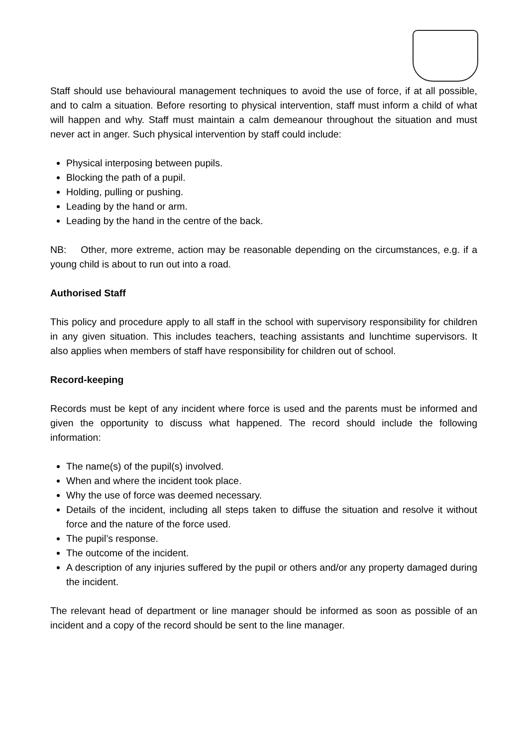Staff should use behavioural management techniques to avoid the use of force, if at all possible, and to calm a situation. Before resorting to physical intervention, staff must inform a child of what will happen and why. Staff must maintain a calm demeanour throughout the situation and must never act in anger. Such physical intervention by staff could include:
Physical interposing between pupils.
Blocking the path of a pupil.
Holding, pulling or pushing.
Leading by the hand or arm.
Leading by the hand in the centre of the back.
NB: Other, more extreme, action may be reasonable depending on the circumstances, e.g. if a young child is about to run out into a road.
Authorised Staff
This policy and procedure apply to all staff in the school with supervisory responsibility for children in any given situation. This includes teachers, teaching assistants and lunchtime supervisors. It also applies when members of staff have responsibility for children out of school.
Record-keeping
Records must be kept of any incident where force is used and the parents must be informed and given the opportunity to discuss what happened. The record should include the following information:
The name(s) of the pupil(s) involved.
When and where the incident took place.
Why the use of force was deemed necessary.
Details of the incident, including all steps taken to diffuse the situation and resolve it without force and the nature of the force used.
The pupil’s response.
The outcome of the incident.
A description of any injuries suffered by the pupil or others and/or any property damaged during the incident.
The relevant head of department or line manager should be informed as soon as possible of an incident and a copy of the record should be sent to the line manager.